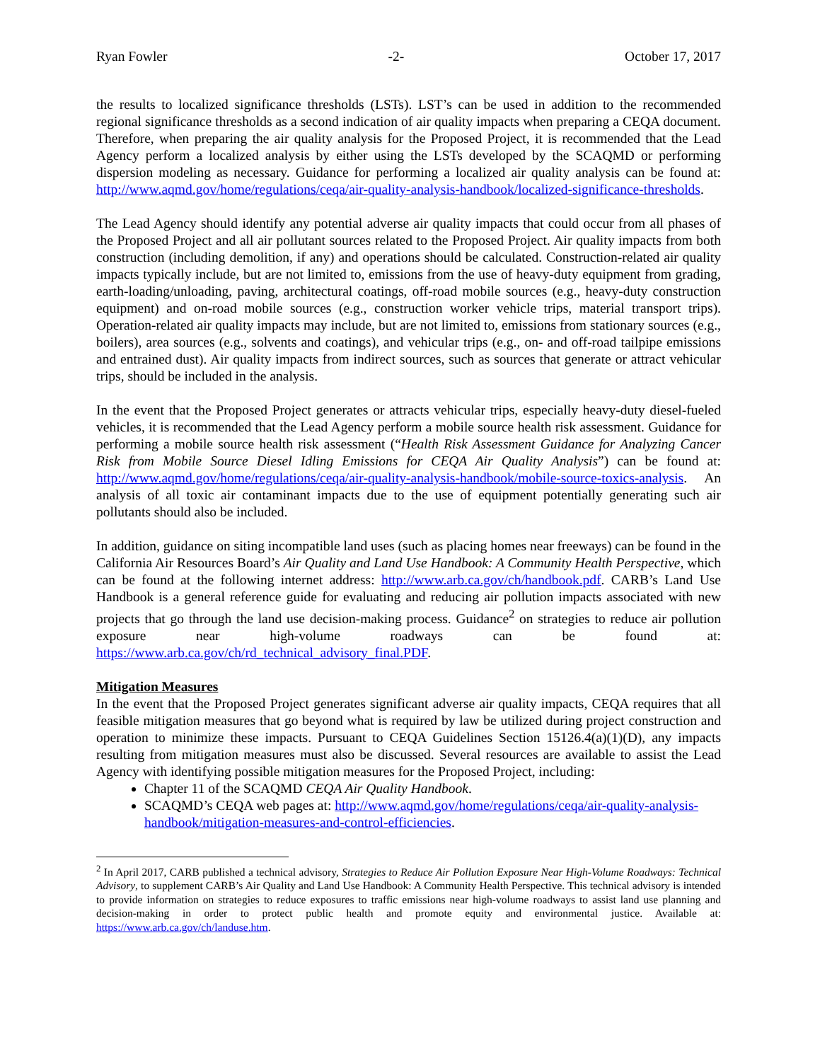Ryan Fowler -2- October 17, 2017
the results to localized significance thresholds (LSTs). LST’s can be used in addition to the recommended regional significance thresholds as a second indication of air quality impacts when preparing a CEQA document. Therefore, when preparing the air quality analysis for the Proposed Project, it is recommended that the Lead Agency perform a localized analysis by either using the LSTs developed by the SCAQMD or performing dispersion modeling as necessary. Guidance for performing a localized air quality analysis can be found at: http://www.aqmd.gov/home/regulations/ceqa/air-quality-analysis-handbook/localized-significance-thresholds.
The Lead Agency should identify any potential adverse air quality impacts that could occur from all phases of the Proposed Project and all air pollutant sources related to the Proposed Project. Air quality impacts from both construction (including demolition, if any) and operations should be calculated. Construction-related air quality impacts typically include, but are not limited to, emissions from the use of heavy-duty equipment from grading, earth-loading/unloading, paving, architectural coatings, off-road mobile sources (e.g., heavy-duty construction equipment) and on-road mobile sources (e.g., construction worker vehicle trips, material transport trips). Operation-related air quality impacts may include, but are not limited to, emissions from stationary sources (e.g., boilers), area sources (e.g., solvents and coatings), and vehicular trips (e.g., on- and off-road tailpipe emissions and entrained dust). Air quality impacts from indirect sources, such as sources that generate or attract vehicular trips, should be included in the analysis.
In the event that the Proposed Project generates or attracts vehicular trips, especially heavy-duty diesel-fueled vehicles, it is recommended that the Lead Agency perform a mobile source health risk assessment. Guidance for performing a mobile source health risk assessment (“Health Risk Assessment Guidance for Analyzing Cancer Risk from Mobile Source Diesel Idling Emissions for CEQA Air Quality Analysis”) can be found at: http://www.aqmd.gov/home/regulations/ceqa/air-quality-analysis-handbook/mobile-source-toxics-analysis. An analysis of all toxic air contaminant impacts due to the use of equipment potentially generating such air pollutants should also be included.
In addition, guidance on siting incompatible land uses (such as placing homes near freeways) can be found in the California Air Resources Board’s Air Quality and Land Use Handbook: A Community Health Perspective, which can be found at the following internet address: http://www.arb.ca.gov/ch/handbook.pdf. CARB’s Land Use Handbook is a general reference guide for evaluating and reducing air pollution impacts associated with new projects that go through the land use decision-making process. Guidance<sup>2</sup> on strategies to reduce air pollution exposure near high-volume roadways can be found at: https://www.arb.ca.gov/ch/rd_technical_advisory_final.PDF.
Mitigation Measures
In the event that the Proposed Project generates significant adverse air quality impacts, CEQA requires that all feasible mitigation measures that go beyond what is required by law be utilized during project construction and operation to minimize these impacts. Pursuant to CEQA Guidelines Section 15126.4(a)(1)(D), any impacts resulting from mitigation measures must also be discussed. Several resources are available to assist the Lead Agency with identifying possible mitigation measures for the Proposed Project, including:
Chapter 11 of the SCAQMD CEQA Air Quality Handbook.
SCAQMD’s CEQA web pages at: http://www.aqmd.gov/home/regulations/ceqa/air-quality-analysis-handbook/mitigation-measures-and-control-efficiencies.
<sup>2</sup> In April 2017, CARB published a technical advisory, Strategies to Reduce Air Pollution Exposure Near High-Volume Roadways: Technical Advisory, to supplement CARB’s Air Quality and Land Use Handbook: A Community Health Perspective. This technical advisory is intended to provide information on strategies to reduce exposures to traffic emissions near high-volume roadways to assist land use planning and decision-making in order to protect public health and promote equity and environmental justice. Available at: https://www.arb.ca.gov/ch/landuse.htm.